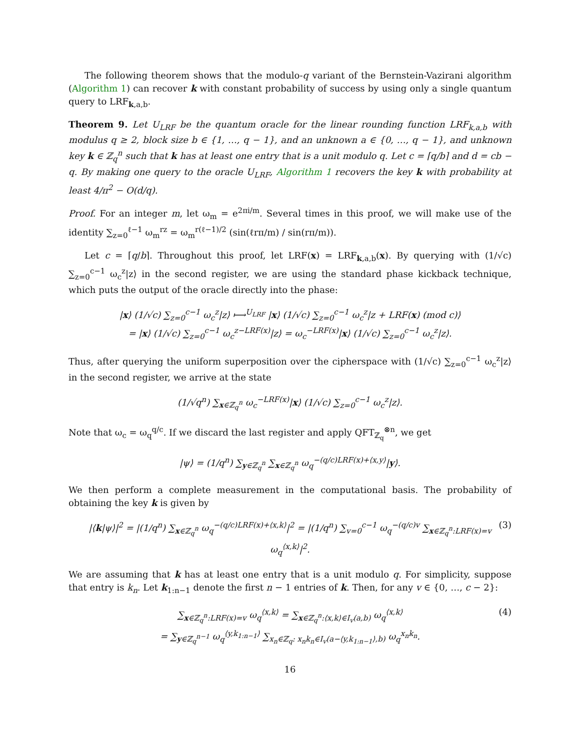The following theorem shows that the modulo-q variant of the Bernstein-Vazirani algorithm (Algorithm 1) can recover k with constant probability of success by using only a single quantum query to LRF<sub>k,a,b</sub>.
Theorem 9. Let U<sub>LRF</sub> be the quantum oracle for the linear rounding function LRF<sub>k,a,b</sub> with modulus q ≥ 2, block size b ∈ {1, …, q − 1}, and an unknown a ∈ {0, …, q − 1}, and unknown key k ∈ ℤ<sub>q</sub><sup>n</sup> such that k has at least one entry that is a unit modulo q. Let c = ⌈q/b⌉ and d = cb − q. By making one query to the oracle U<sub>LRF</sub>, Algorithm 1 recovers the key k with probability at least 4/π<sup>2</sup> − O(d/q).
Proof. For an integer m, let ω<sub>m</sub> = e<sup>2πi/m</sup>. Several times in this proof, we will make use of the identity ∑<sub>z=0</sub><sup>ℓ−1</sup> ω<sub>m</sub><sup>rz</sup> = ω<sub>m</sub><sup>r(ℓ−1)/2</sup> (sin(ℓrπ/m) / sin(rπ/m)).
Let c = ⌈q/b⌉. Throughout this proof, let LRF(x) = LRF<sub>k,a,b</sub>(x). By querying with (1/√c) ∑<sub>z=0</sub><sup>c−1</sup> ω<sub>c</sub><sup>z</sup>|z⟩ in the second register, we are using the standard phase kickback technique, which puts the output of the oracle directly into the phase:
|x⟩ (1/√c) ∑<sub>z=0</sub><sup>c−1</sup> ω<sub>c</sub><sup>z</sup>|z⟩ ⟼<sup>U<sub>LRF</sub></sup> |x⟩ (1/√c) ∑<sub>z=0</sub><sup>c−1</sup> ω<sub>c</sub><sup>z</sup>|z + LRF(x) (mod c)⟩
= |x⟩ (1/√c) ∑<sub>z=0</sub><sup>c−1</sup> ω<sub>c</sub><sup>z−LRF(x)</sup>|z⟩ = ω<sub>c</sub><sup>−LRF(x)</sup>|x⟩ (1/√c) ∑<sub>z=0</sub><sup>c−1</sup> ω<sub>c</sub><sup>z</sup>|z⟩.
Thus, after querying the uniform superposition over the cipherspace with (1/√c) ∑<sub>z=0</sub><sup>c−1</sup> ω<sub>c</sub><sup>z</sup>|z⟩ in the second register, we arrive at the state
(1/√q<sup>n</sup>) ∑<sub>x∈ℤ<sub>q</sub><sup>n</sup></sub> ω<sub>c</sub><sup>−LRF(x)</sup>|x⟩ (1/√c) ∑<sub>z=0</sub><sup>c−1</sup> ω<sub>c</sub><sup>z</sup>|z⟩.
Note that ω<sub>c</sub> = ω<sub>q</sub><sup>q/c</sup>. If we discard the last register and apply QFT<sub>ℤ<sub>q</sub></sub><sup>⊗n</sup>, we get
|ψ⟩ = (1/q<sup>n</sup>) ∑<sub>y∈ℤ<sub>q</sub><sup>n</sup></sub> ∑<sub>x∈ℤ<sub>q</sub><sup>n</sup></sub> ω<sub>q</sub><sup>−(q/c)LRF(x)+⟨x,y⟩</sup>|y⟩.
We then perform a complete measurement in the computational basis. The probability of obtaining the key k is given by
|⟨k|ψ⟩|<sup>2</sup> = |(1/q<sup>n</sup>) ∑<sub>x∈ℤ<sub>q</sub><sup>n</sup></sub> ω<sub>q</sub><sup>−(q/c)LRF(x)+⟨x,k⟩</sup>|<sup>2</sup> = |(1/q<sup>n</sup>) ∑<sub>v=0</sub><sup>c−1</sup> ω<sub>q</sub><sup>−(q/c)v</sup> ∑<sub>x∈ℤ<sub>q</sub><sup>n</sup>:LRF(x)=v</sub> ω<sub>q</sub><sup>⟨x,k⟩</sup>|<sup>2</sup>. (3)
We are assuming that k has at least one entry that is a unit modulo q. For simplicity, suppose that entry is k<sub>n</sub>. Let k<sub>1:n−1</sub> denote the first n − 1 entries of k. Then, for any v ∈ {0, …, c − 2}:
∑<sub>x∈ℤ<sub>q</sub><sup>n</sup>:LRF(x)=v</sub> ω<sub>q</sub><sup>⟨x,k⟩</sup> = ∑<sub>x∈ℤ<sub>q</sub><sup>n</sup>:⟨x,k⟩∈I<sub>v</sub>(a,b)</sub> ω<sub>q</sub><sup>⟨x,k⟩</sup>
= ∑<sub>y∈ℤ<sub>q</sub><sup>n−1</sup></sub> ω<sub>q</sub><sup>⟨y,k<sub>1:n−1</sub>⟩</sup> ∑<sub>x<sub>n</sub>∈ℤ<sub>q</sub>: x<sub>n</sub>k<sub>n</sub>∈I<sub>v</sub>(a−⟨y,k<sub>1:n−1</sub>⟩,b)</sub> ω<sub>q</sub><sup>x<sub>n</sub>k<sub>n</sub></sup>.
(4)
16